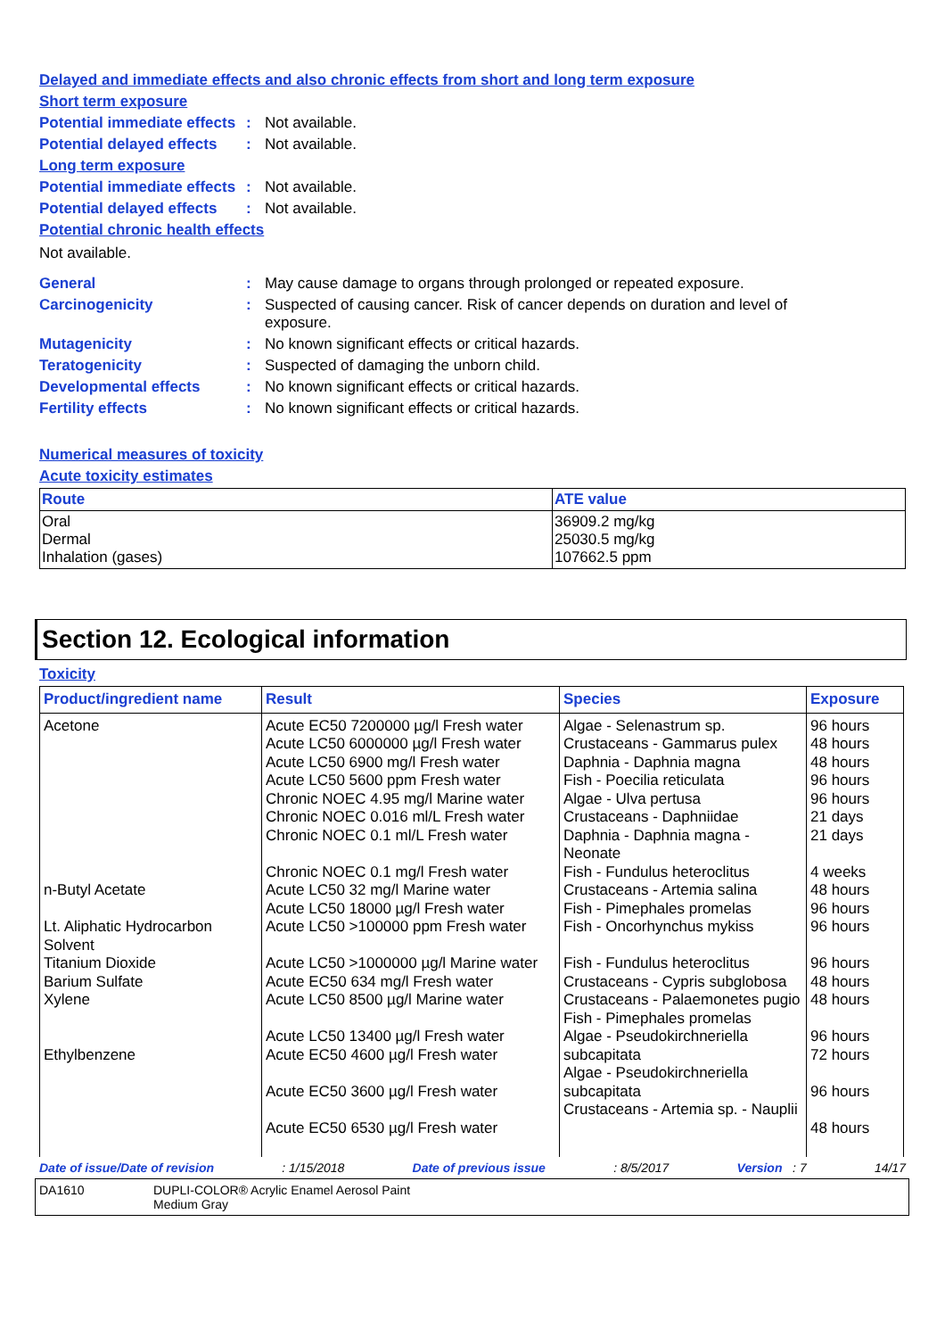Delayed and immediate effects and also chronic effects from short and long term exposure
Short term exposure
Potential immediate effects
: Not available.
Potential delayed effects
: Not available.
Long term exposure
Potential immediate effects
: Not available.
Potential delayed effects
: Not available.
Potential chronic health effects
Not available.
General : May cause damage to organs through prolonged or repeated exposure.
Carcinogenicity : Suspected of causing cancer. Risk of cancer depends on duration and level of exposure.
Mutagenicity : No known significant effects or critical hazards.
Teratogenicity : Suspected of damaging the unborn child.
Developmental effects : No known significant effects or critical hazards.
Fertility effects : No known significant effects or critical hazards.
Numerical measures of toxicity
Acute toxicity estimates
| Route | ATE value |
| --- | --- |
| Oral Dermal Inhalation (gases) | 36909.2 mg/kg 25030.5 mg/kg 107662.5 ppm |
Section 12. Ecological information
Toxicity
| Product/ingredient name | Result | Species | Exposure |
| --- | --- | --- | --- |
| Acetone n-Butyl Acetate Lt. Aliphatic Hydrocarbon Solvent Titanium Dioxide Barium Sulfate Xylene Ethylbenzene | Acute EC50 7200000 µg/l Fresh water Acute LC50 6000000 µg/l Fresh water Acute LC50 6900 mg/l Fresh water Acute LC50 5600 ppm Fresh water Chronic NOEC 4.95 mg/l Marine water Chronic NOEC 0.016 ml/L Fresh water Chronic NOEC 0.1 ml/L Fresh water Chronic NOEC 0.1 mg/l Fresh water Acute LC50 32 mg/l Marine water Acute LC50 18000 µg/l Fresh water Acute LC50 >100000 ppm Fresh water Acute LC50 >1000000 µg/l Marine water Acute EC50 634 mg/l Fresh water Acute LC50 8500 µg/l Marine water Acute LC50 13400 µg/l Fresh water Acute EC50 4600 µg/l Fresh water Acute EC50 3600 µg/l Fresh water Acute EC50 6530 µg/l Fresh water | Algae - Selenastrum sp. Crustaceans - Gammarus pulex Daphnia - Daphnia magna Fish - Poecilia reticulata Algae - Ulva pertusa Crustaceans - Daphniidae Daphnia - Daphnia magna - Neonate Fish - Fundulus heteroclitus Crustaceans - Artemia salina Fish - Pimephales promelas Fish - Oncorhynchus mykiss Fish - Fundulus heteroclitus Crustaceans - Cypris subglobosa Crustaceans - Palaemonetes pugio Fish - Pimephales promelas Algae - Pseudokirchneriella subcapitata Algae - Pseudokirchneriella subcapitata Crustaceans - Artemia sp. - Nauplii | 96 hours 48 hours 48 hours 96 hours 96 hours 21 days 21 days 4 weeks 48 hours 96 hours 96 hours 96 hours 48 hours 48 hours 96 hours 72 hours 96 hours 48 hours |
Date of issue/Date of revision: 1/15/2018 Date of previous issue: 8/5/2017 Version : 7 14/17
DA1610 DUPLI-COLOR® Acrylic Enamel Aerosol Paint
Medium Gray